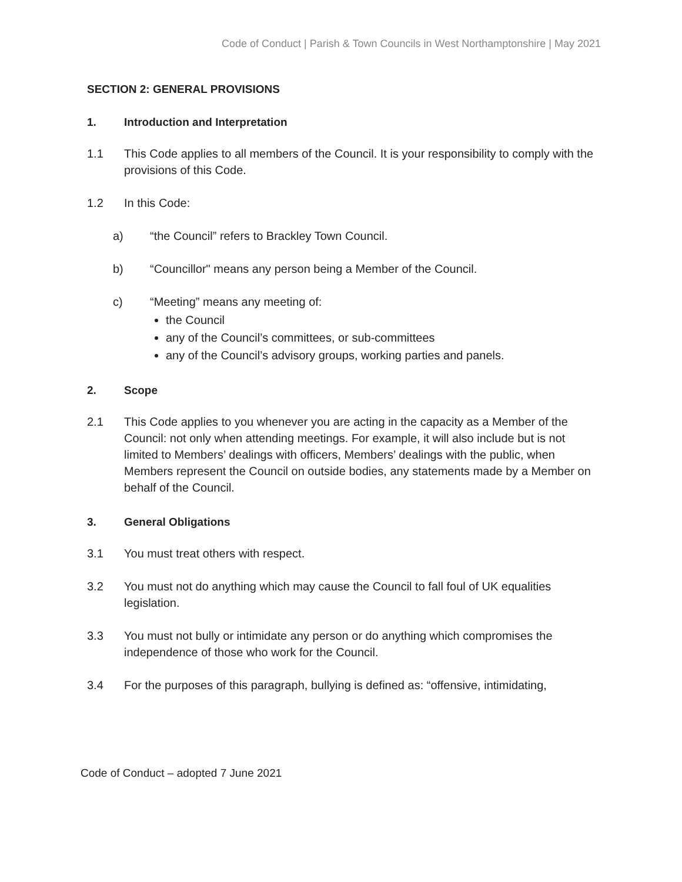Code of Conduct | Parish & Town Councils in West Northamptonshire | May 2021
SECTION 2: GENERAL PROVISIONS
1. Introduction and Interpretation
1.1 This Code applies to all members of the Council. It is your responsibility to comply with the provisions of this Code.
1.2 In this Code:
a) “the Council” refers to Brackley Town Council.
b) “Councillor" means any person being a Member of the Council.
c) “Meeting” means any meeting of:
the Council
any of the Council’s committees, or sub-committees
any of the Council’s advisory groups, working parties and panels.
2. Scope
2.1 This Code applies to you whenever you are acting in the capacity as a Member of the Council: not only when attending meetings. For example, it will also include but is not limited to Members’ dealings with officers, Members’ dealings with the public, when Members represent the Council on outside bodies, any statements made by a Member on behalf of the Council.
3. General Obligations
3.1 You must treat others with respect.
3.2 You must not do anything which may cause the Council to fall foul of UK equalities legislation.
3.3 You must not bully or intimidate any person or do anything which compromises the independence of those who work for the Council.
3.4 For the purposes of this paragraph, bullying is defined as: “offensive, intimidating,
Code of Conduct – adopted 7 June 2021